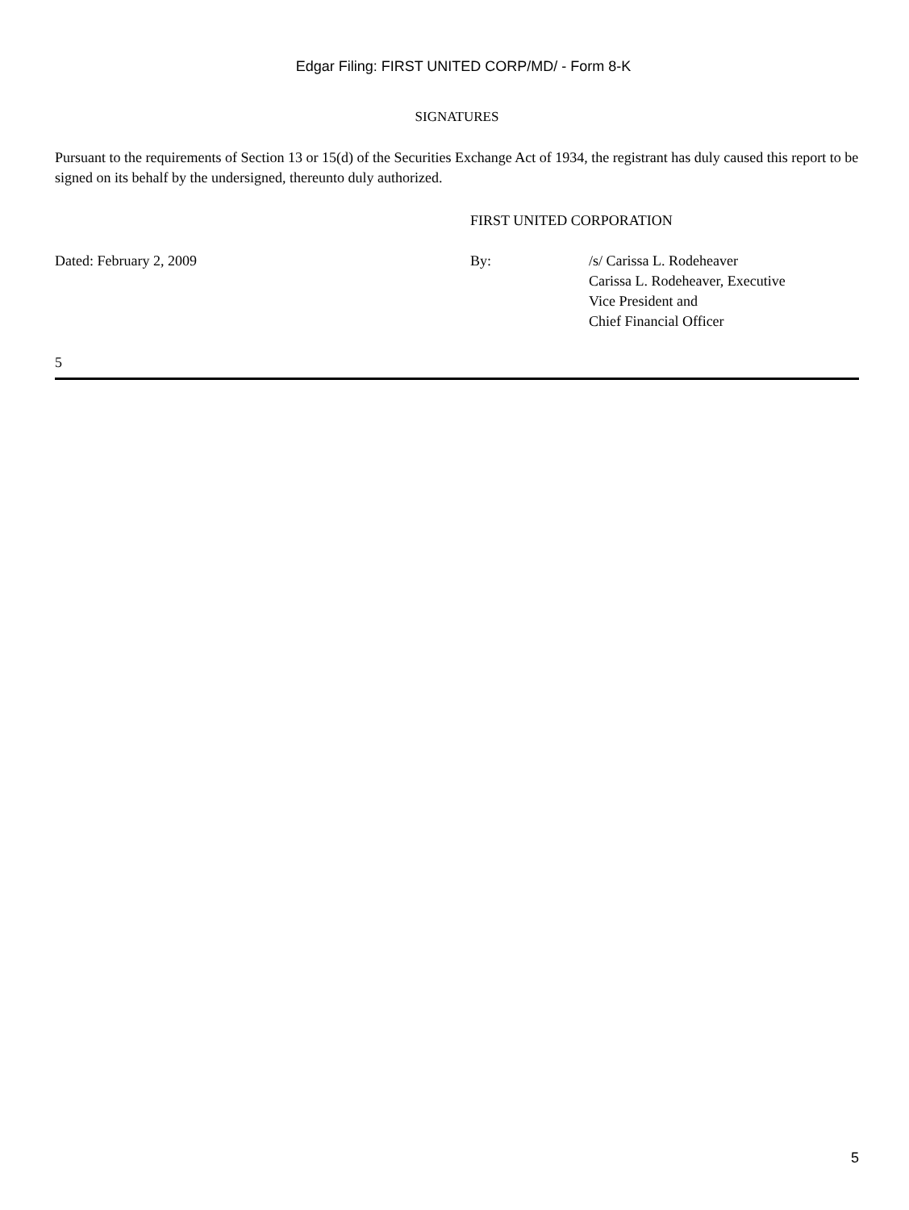Edgar Filing: FIRST UNITED CORP/MD/ - Form 8-K
SIGNATURES
Pursuant to the requirements of Section 13 or 15(d) of the Securities Exchange Act of 1934, the registrant has duly caused this report to be signed on its behalf by the undersigned, thereunto duly authorized.
FIRST UNITED CORPORATION
Dated: February 2, 2009 By: /s/ Carissa L. Rodeheaver
Carissa L. Rodeheaver, Executive
Vice President and
Chief Financial Officer
5
5